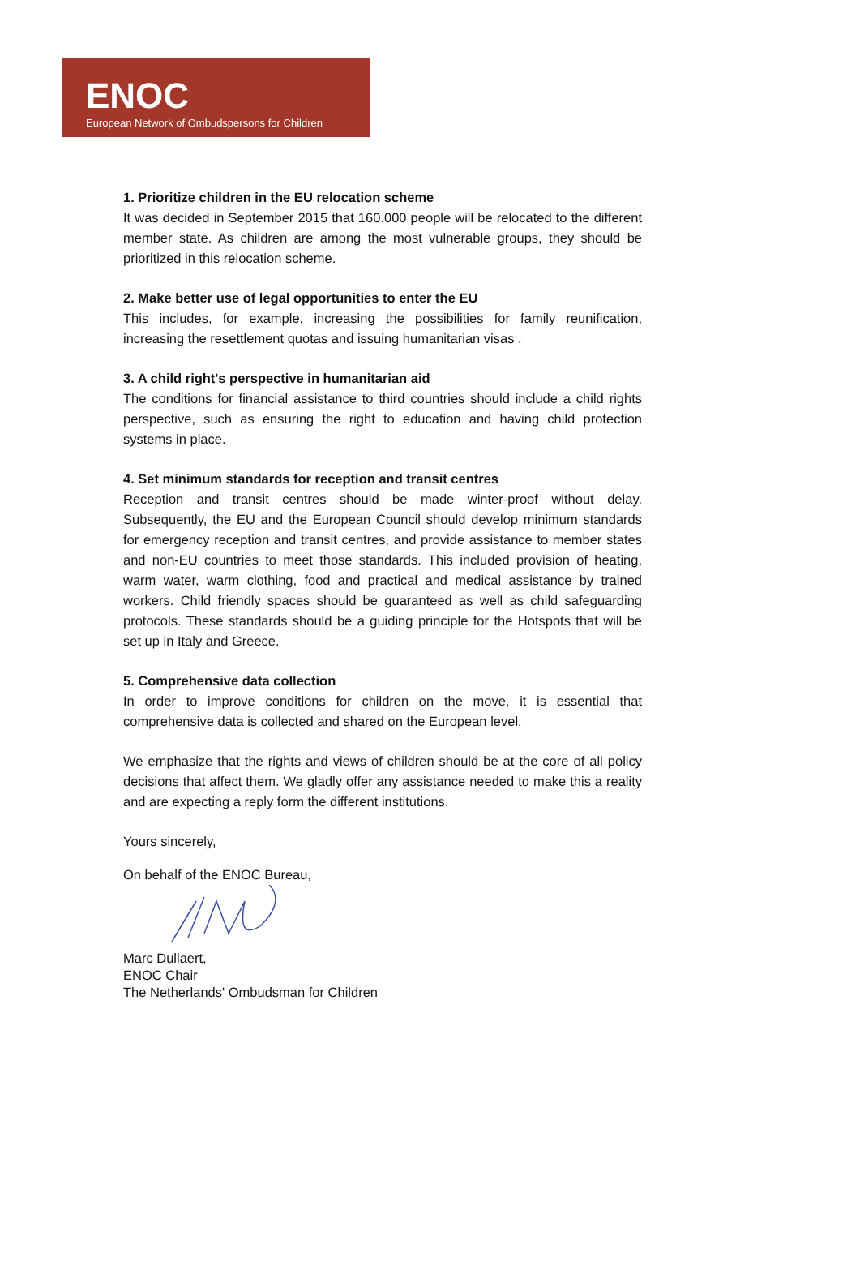ENOC
European Network of Ombudspersons for Children
1. Prioritize children in the EU relocation scheme
It was decided in September 2015 that 160.000 people will be relocated to the different member state. As children are among the most vulnerable groups, they should be prioritized in this relocation scheme.
2. Make better use of legal opportunities to enter the EU
This includes, for example, increasing the possibilities for family reunification, increasing the resettlement quotas and issuing humanitarian visas .
3. A child right's perspective in humanitarian aid
The conditions for financial assistance to third countries should include a child rights perspective, such as ensuring the right to education and having child protection systems in place.
4. Set minimum standards for reception and transit centres
Reception and transit centres should be made winter-proof without delay. Subsequently, the EU and the European Council should develop minimum standards for emergency reception and transit centres, and provide assistance to member states and non-EU countries to meet those standards. This included provision of heating, warm water, warm clothing, food and practical and medical assistance by trained workers. Child friendly spaces should be guaranteed as well as child safeguarding protocols. These standards should be a guiding principle for the Hotspots that will be set up in Italy and Greece.
5. Comprehensive data collection
In order to improve conditions for children on the move, it is essential that comprehensive data is collected and shared on the European level.
We emphasize that the rights and views of children should be at the core of all policy decisions that affect them. We gladly offer any assistance needed to make this a reality and are expecting a reply form the different institutions.
Yours sincerely,
On behalf of the ENOC Bureau,
Marc Dullaert,
ENOC Chair
The Netherlands' Ombudsman for Children